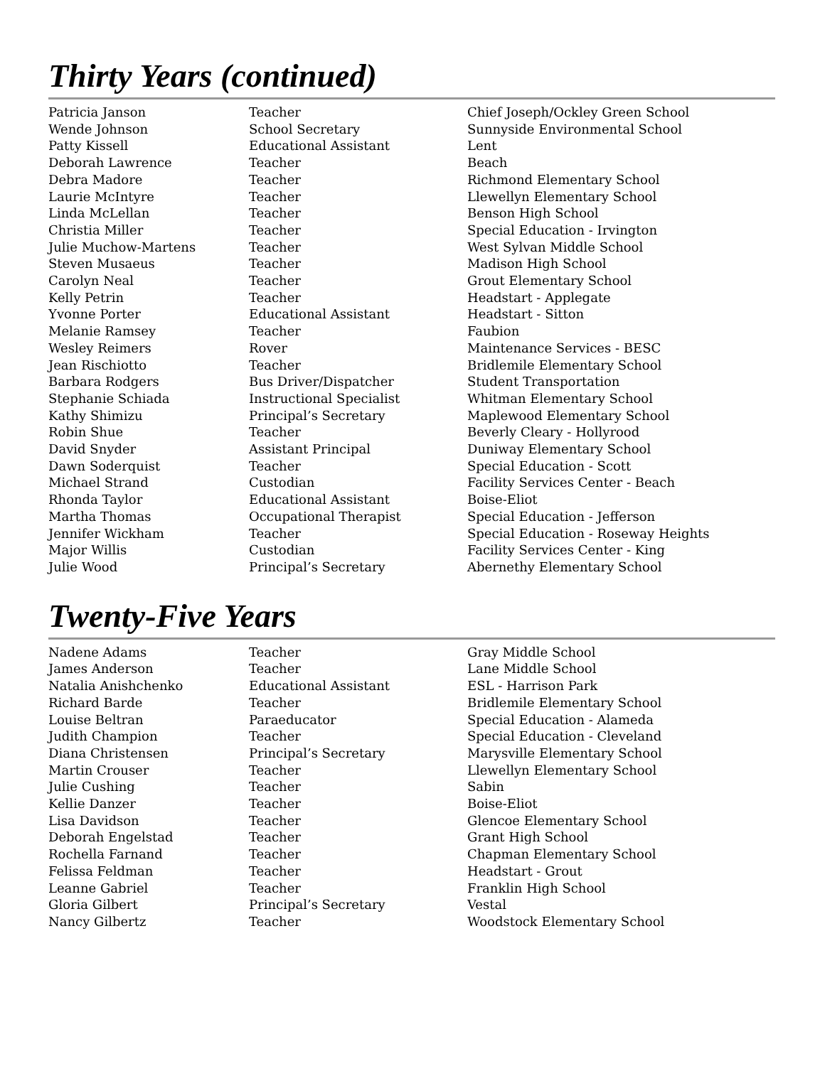Thirty Years (continued)
| Patricia Janson | Teacher | Chief Joseph/Ockley Green School |
| Wende Johnson | School Secretary | Sunnyside Environmental School |
| Patty Kissell | Educational Assistant | Lent |
| Deborah Lawrence | Teacher | Beach |
| Debra Madore | Teacher | Richmond Elementary School |
| Laurie McIntyre | Teacher | Llewellyn Elementary School |
| Linda McLellan | Teacher | Benson High School |
| Christia Miller | Teacher | Special Education - Irvington |
| Julie Muchow-Martens | Teacher | West Sylvan Middle School |
| Steven Musaeus | Teacher | Madison High School |
| Carolyn Neal | Teacher | Grout Elementary School |
| Kelly Petrin | Teacher | Headstart - Applegate |
| Yvonne Porter | Educational Assistant | Headstart - Sitton |
| Melanie Ramsey | Teacher | Faubion |
| Wesley Reimers | Rover | Maintenance Services - BESC |
| Jean Rischiotto | Teacher | Bridlemile Elementary School |
| Barbara Rodgers | Bus Driver/Dispatcher | Student Transportation |
| Stephanie Schiada | Instructional Specialist | Whitman Elementary School |
| Kathy Shimizu | Principal’s Secretary | Maplewood Elementary School |
| Robin Shue | Teacher | Beverly Cleary - Hollyrood |
| David Snyder | Assistant Principal | Duniway Elementary School |
| Dawn Soderquist | Teacher | Special Education - Scott |
| Michael Strand | Custodian | Facility Services Center - Beach |
| Rhonda Taylor | Educational Assistant | Boise-Eliot |
| Martha Thomas | Occupational Therapist | Special Education - Jefferson |
| Jennifer Wickham | Teacher | Special Education - Roseway Heights |
| Major Willis | Custodian | Facility Services Center - King |
| Julie Wood | Principal’s Secretary | Abernethy Elementary School |
Twenty-Five Years
| Nadene Adams | Teacher | Gray Middle School |
| James Anderson | Teacher | Lane Middle School |
| Natalia Anishchenko | Educational Assistant | ESL - Harrison Park |
| Richard Barde | Teacher | Bridlemile Elementary School |
| Louise Beltran | Paraeducator | Special Education - Alameda |
| Judith Champion | Teacher | Special Education - Cleveland |
| Diana Christensen | Principal’s Secretary | Marysville Elementary School |
| Martin Crouser | Teacher | Llewellyn Elementary School |
| Julie Cushing | Teacher | Sabin |
| Kellie Danzer | Teacher | Boise-Eliot |
| Lisa Davidson | Teacher | Glencoe Elementary School |
| Deborah Engelstad | Teacher | Grant High School |
| Rochella Farnand | Teacher | Chapman Elementary School |
| Felissa Feldman | Teacher | Headstart - Grout |
| Leanne Gabriel | Teacher | Franklin High School |
| Gloria Gilbert | Principal’s Secretary | Vestal |
| Nancy Gilbertz | Teacher | Woodstock Elementary School |